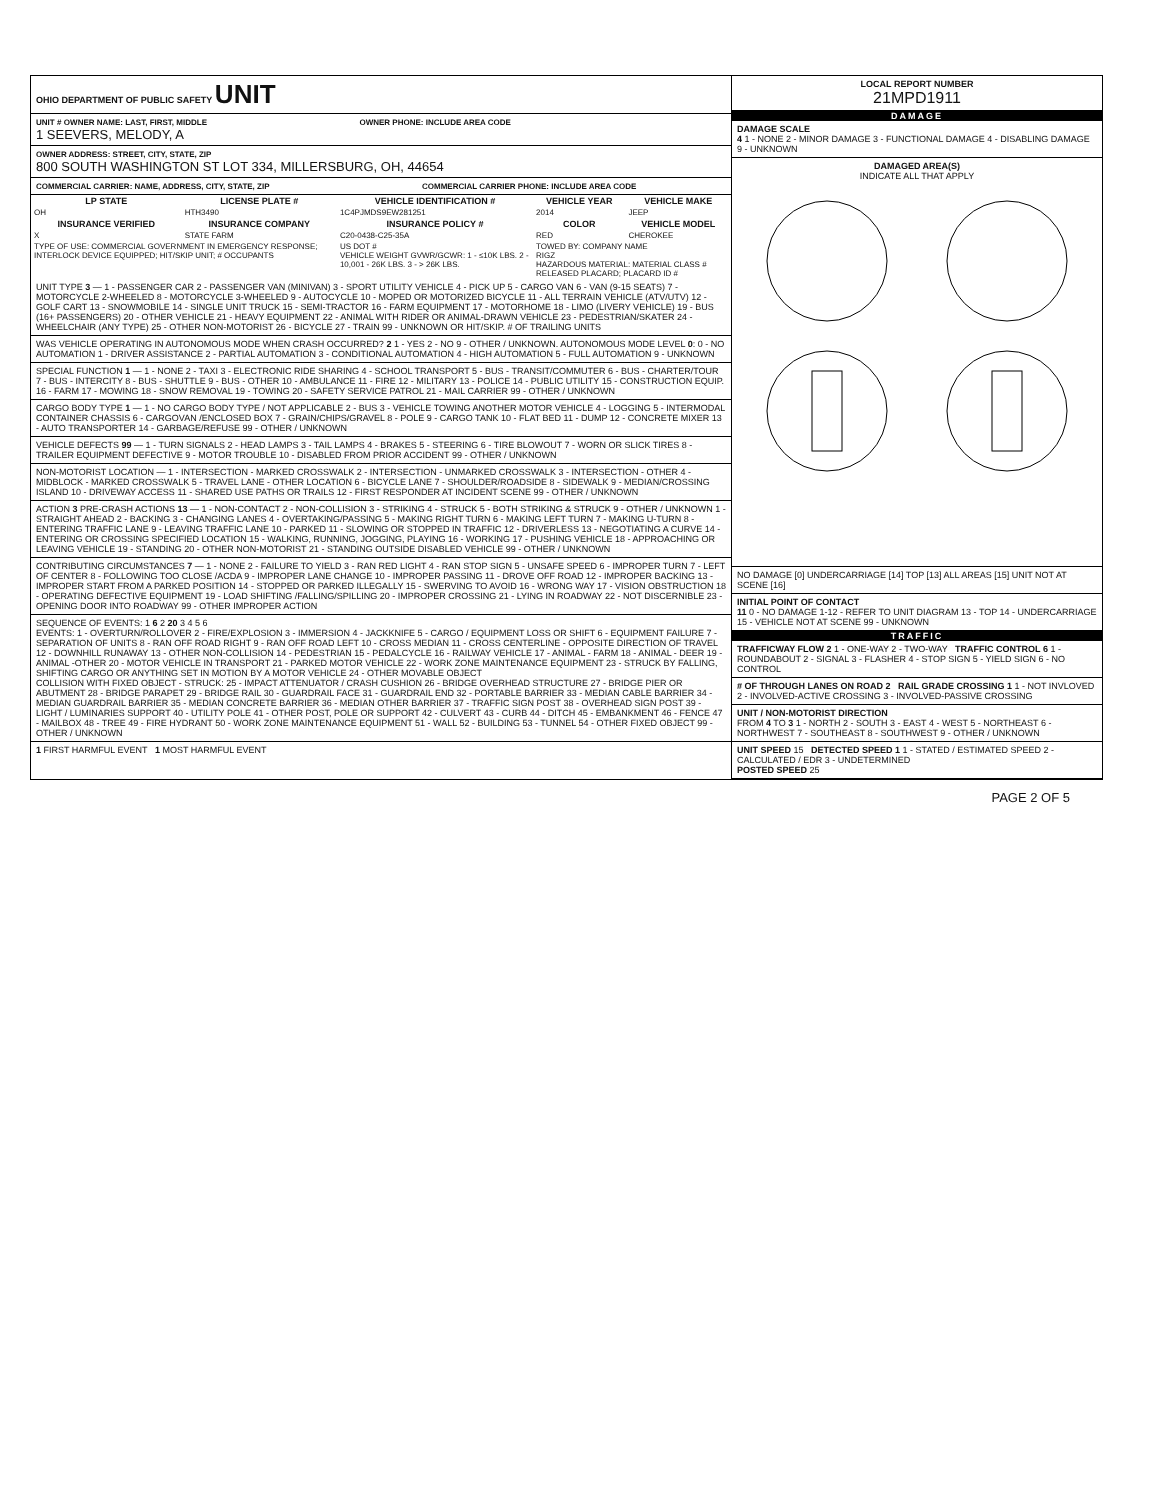OHIO DEPARTMENT OF PUBLIC SAFETY UNIT
UNIT # OWNER NAME: LAST, FIRST, MIDDLE OWNER PHONE: INCLUDE AREA CODE
1 SEEVERS, MELODY, A
OWNER ADDRESS: STREET, CITY, STATE, ZIP
800 SOUTH WASHINGTON ST LOT 334, MILLERSBURG, OH, 44654
COMMERCIAL CARRIER: NAME, ADDRESS, CITY, STATE, ZIP COMMERCIAL CARRIER PHONE: INCLUDE AREA CODE
| LP STATE | LICENSE PLATE # | VEHICLE IDENTIFICATION # | VEHICLE YEAR | VEHICLE MAKE |
| --- | --- | --- | --- | --- |
| OH | HTH3490 | 1C4PJMDS9EW281251 | 2014 | JEEP |
| INSURANCE VERIFIED | INSURANCE COMPANY | INSURANCE POLICY # | COLOR | VEHICLE MODEL |
| X | STATE FARM | C20-0438-C25-35A | RED | CHEROKEE |
| TYPE OF USE: COMMERCIAL GOVERNMENT IN EMERGENCY RESPONSE; INTERLOCK DEVICE EQUIPPED; HIT/SKIP UNIT; # OCCUPANTS | | US DOT # VEHICLE WEIGHT GVWR/GCWR: 1 - ≤10K LBS. 2 - 10,001 - 26K LBS. 3 - > 26K LBS. | TOWED BY: COMPANY NAME RIGZ HAZARDOUS MATERIAL: MATERIAL CLASS # RELEASED PLACARD; PLACARD ID # | |
UNIT TYPE 3 — 1 - PASSENGER CAR 2 - PASSENGER VAN (MINIVAN) 3 - SPORT UTILITY VEHICLE 4 - PICK UP 5 - CARGO VAN 6 - VAN (9-15 SEATS) 7 - MOTORCYCLE 2-WHEELED 8 - MOTORCYCLE 3-WHEELED 9 - AUTOCYCLE 10 - MOPED OR MOTORIZED BICYCLE 11 - ALL TERRAIN VEHICLE (ATV/UTV) 12 - GOLF CART 13 - SNOWMOBILE 14 - SINGLE UNIT TRUCK 15 - SEMI-TRACTOR 16 - FARM EQUIPMENT 17 - MOTORHOME 18 - LIMO (LIVERY VEHICLE) 19 - BUS (16+ PASSENGERS) 20 - OTHER VEHICLE 21 - HEAVY EQUIPMENT 22 - ANIMAL WITH RIDER OR ANIMAL-DRAWN VEHICLE 23 - PEDESTRIAN/SKATER 24 - WHEELCHAIR (ANY TYPE) 25 - OTHER NON-MOTORIST 26 - BICYCLE 27 - TRAIN 99 - UNKNOWN OR HIT/SKIP. # OF TRAILING UNITS
WAS VEHICLE OPERATING IN AUTONOMOUS MODE WHEN CRASH OCCURRED? 2 1 - YES 2 - NO 9 - OTHER / UNKNOWN. AUTONOMOUS MODE LEVEL 0: 0 - NO AUTOMATION 1 - DRIVER ASSISTANCE 2 - PARTIAL AUTOMATION 3 - CONDITIONAL AUTOMATION 4 - HIGH AUTOMATION 5 - FULL AUTOMATION 9 - UNKNOWN
SPECIAL FUNCTION 1 — 1 - NONE 2 - TAXI 3 - ELECTRONIC RIDE SHARING 4 - SCHOOL TRANSPORT 5 - BUS - TRANSIT/COMMUTER 6 - BUS - CHARTER/TOUR 7 - BUS - INTERCITY 8 - BUS - SHUTTLE 9 - BUS - OTHER 10 - AMBULANCE 11 - FIRE 12 - MILITARY 13 - POLICE 14 - PUBLIC UTILITY 15 - CONSTRUCTION EQUIP. 16 - FARM 17 - MOWING 18 - SNOW REMOVAL 19 - TOWING 20 - SAFETY SERVICE PATROL 21 - MAIL CARRIER 99 - OTHER / UNKNOWN
CARGO BODY TYPE 1 — 1 - NO CARGO BODY TYPE / NOT APPLICABLE 2 - BUS 3 - VEHICLE TOWING ANOTHER MOTOR VEHICLE 4 - LOGGING 5 - INTERMODAL CONTAINER CHASSIS 6 - CARGOVAN /ENCLOSED BOX 7 - GRAIN/CHIPS/GRAVEL 8 - POLE 9 - CARGO TANK 10 - FLAT BED 11 - DUMP 12 - CONCRETE MIXER 13 - AUTO TRANSPORTER 14 - GARBAGE/REFUSE 99 - OTHER / UNKNOWN
VEHICLE DEFECTS 99 — 1 - TURN SIGNALS 2 - HEAD LAMPS 3 - TAIL LAMPS 4 - BRAKES 5 - STEERING 6 - TIRE BLOWOUT 7 - WORN OR SLICK TIRES 8 - TRAILER EQUIPMENT DEFECTIVE 9 - MOTOR TROUBLE 10 - DISABLED FROM PRIOR ACCIDENT 99 - OTHER / UNKNOWN
NON-MOTORIST LOCATION — 1 - INTERSECTION - MARKED CROSSWALK 2 - INTERSECTION - UNMARKED CROSSWALK 3 - INTERSECTION - OTHER 4 - MIDBLOCK - MARKED CROSSWALK 5 - TRAVEL LANE - OTHER LOCATION 6 - BICYCLE LANE 7 - SHOULDER/ROADSIDE 8 - SIDEWALK 9 - MEDIAN/CROSSING ISLAND 10 - DRIVEWAY ACCESS 11 - SHARED USE PATHS OR TRAILS 12 - FIRST RESPONDER AT INCIDENT SCENE 99 - OTHER / UNKNOWN
ACTION 3 PRE-CRASH ACTIONS 13 — 1 - NON-CONTACT 2 - NON-COLLISION 3 - STRIKING 4 - STRUCK 5 - BOTH STRIKING & STRUCK 9 - OTHER / UNKNOWN 1 - STRAIGHT AHEAD 2 - BACKING 3 - CHANGING LANES 4 - OVERTAKING/PASSING 5 - MAKING RIGHT TURN 6 - MAKING LEFT TURN 7 - MAKING U-TURN 8 - ENTERING TRAFFIC LANE 9 - LEAVING TRAFFIC LANE 10 - PARKED 11 - SLOWING OR STOPPED IN TRAFFIC 12 - DRIVERLESS 13 - NEGOTIATING A CURVE 14 - ENTERING OR CROSSING SPECIFIED LOCATION 15 - WALKING, RUNNING, JOGGING, PLAYING 16 - WORKING 17 - PUSHING VEHICLE 18 - APPROACHING OR LEAVING VEHICLE 19 - STANDING 20 - OTHER NON-MOTORIST 21 - STANDING OUTSIDE DISABLED VEHICLE 99 - OTHER / UNKNOWN
CONTRIBUTING CIRCUMSTANCES 7 — 1 - NONE 2 - FAILURE TO YIELD 3 - RAN RED LIGHT 4 - RAN STOP SIGN 5 - UNSAFE SPEED 6 - IMPROPER TURN 7 - LEFT OF CENTER 8 - FOLLOWING TOO CLOSE /ACDA 9 - IMPROPER LANE CHANGE 10 - IMPROPER PASSING 11 - DROVE OFF ROAD 12 - IMPROPER BACKING 13 - IMPROPER START FROM A PARKED POSITION 14 - STOPPED OR PARKED ILLEGALLY 15 - SWERVING TO AVOID 16 - WRONG WAY 17 - VISION OBSTRUCTION 18 - OPERATING DEFECTIVE EQUIPMENT 19 - LOAD SHIFTING /FALLING/SPILLING 20 - IMPROPER CROSSING 21 - LYING IN ROADWAY 22 - NOT DISCERNIBLE 23 - OPENING DOOR INTO ROADWAY 99 - OTHER IMPROPER ACTION
SEQUENCE OF EVENTS: 1 6 2 20 3 4 5 6
EVENTS: 1 - OVERTURN/ROLLOVER 2 - FIRE/EXPLOSION 3 - IMMERSION 4 - JACKKNIFE 5 - CARGO / EQUIPMENT LOSS OR SHIFT 6 - EQUIPMENT FAILURE 7 - SEPARATION OF UNITS 8 - RAN OFF ROAD RIGHT 9 - RAN OFF ROAD LEFT 10 - CROSS MEDIAN 11 - CROSS CENTERLINE - OPPOSITE DIRECTION OF TRAVEL 12 - DOWNHILL RUNAWAY 13 - OTHER NON-COLLISION 14 - PEDESTRIAN 15 - PEDALCYCLE 16 - RAILWAY VEHICLE 17 - ANIMAL - FARM 18 - ANIMAL - DEER 19 - ANIMAL -OTHER 20 - MOTOR VEHICLE IN TRANSPORT 21 - PARKED MOTOR VEHICLE 22 - WORK ZONE MAINTENANCE EQUIPMENT 23 - STRUCK BY FALLING, SHIFTING CARGO OR ANYTHING SET IN MOTION BY A MOTOR VEHICLE 24 - OTHER MOVABLE OBJECT
COLLISION WITH FIXED OBJECT - STRUCK: 25 - IMPACT ATTENUATOR / CRASH CUSHION 26 - BRIDGE OVERHEAD STRUCTURE 27 - BRIDGE PIER OR ABUTMENT 28 - BRIDGE PARAPET 29 - BRIDGE RAIL 30 - GUARDRAIL FACE 31 - GUARDRAIL END 32 - PORTABLE BARRIER 33 - MEDIAN CABLE BARRIER 34 - MEDIAN GUARDRAIL BARRIER 35 - MEDIAN CONCRETE BARRIER 36 - MEDIAN OTHER BARRIER 37 - TRAFFIC SIGN POST 38 - OVERHEAD SIGN POST 39 - LIGHT / LUMINARIES SUPPORT 40 - UTILITY POLE 41 - OTHER POST, POLE OR SUPPORT 42 - CULVERT 43 - CURB 44 - DITCH 45 - EMBANKMENT 46 - FENCE 47 - MAILBOX 48 - TREE 49 - FIRE HYDRANT 50 - WORK ZONE MAINTENANCE EQUIPMENT 51 - WALL 52 - BUILDING 53 - TUNNEL 54 - OTHER FIXED OBJECT 99 - OTHER / UNKNOWN
1 FIRST HARMFUL EVENT 1 MOST HARMFUL EVENT
LOCAL REPORT NUMBER
21MPD1911
DAMAGE
DAMAGE SCALE
4 1 - NONE 2 - MINOR DAMAGE 3 - FUNCTIONAL DAMAGE 4 - DISABLING DAMAGE 9 - UNKNOWN
DAMAGED AREA(S)
INDICATE ALL THAT APPLY
NO DAMAGE [0] UNDERCARRIAGE [14] TOP [13] ALL AREAS [15] UNIT NOT AT SCENE [16]
INITIAL POINT OF CONTACT
11 0 - NO DAMAGE 1-12 - REFER TO UNIT DIAGRAM 13 - TOP 14 - UNDERCARRIAGE 15 - VEHICLE NOT AT SCENE 99 - UNKNOWN
TRAFFIC
TRAFFICWAY FLOW 2 1 - ONE-WAY 2 - TWO-WAY TRAFFIC CONTROL 6 1 - ROUNDABOUT 2 - SIGNAL 3 - FLASHER 4 - STOP SIGN 5 - YIELD SIGN 6 - NO CONTROL
# OF THROUGH LANES ON ROAD 2 RAIL GRADE CROSSING 1 1 - NOT INVLOVED 2 - INVOLVED-ACTIVE CROSSING 3 - INVOLVED-PASSIVE CROSSING
UNIT / NON-MOTORIST DIRECTION
FROM 4 TO 3 1 - NORTH 2 - SOUTH 3 - EAST 4 - WEST 5 - NORTHEAST 6 - NORTHWEST 7 - SOUTHEAST 8 - SOUTHWEST 9 - OTHER / UNKNOWN
UNIT SPEED 15 DETECTED SPEED 1 1 - STATED / ESTIMATED SPEED 2 - CALCULATED / EDR 3 - UNDETERMINED
POSTED SPEED 25
PAGE 2 OF 5